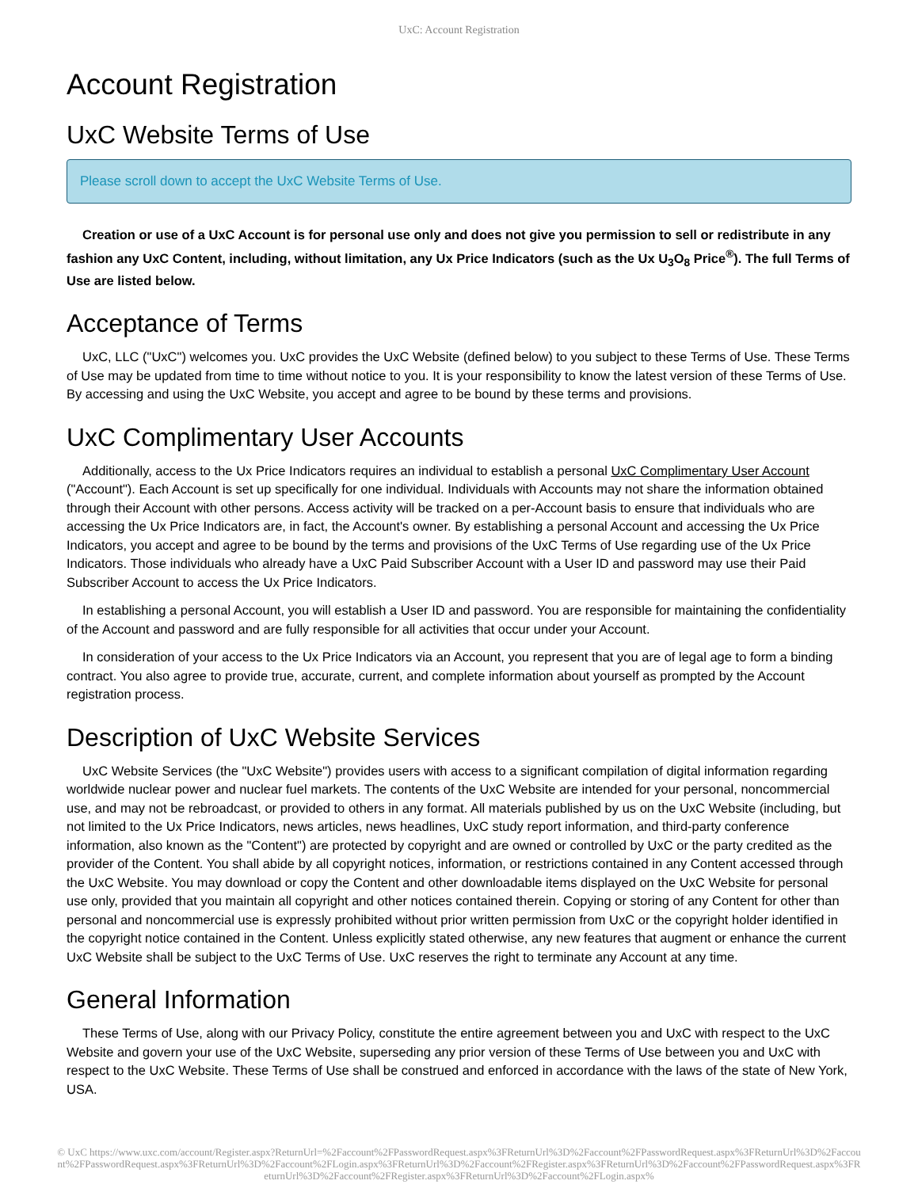UxC: Account Registration
Account Registration
UxC Website Terms of Use
Please scroll down to accept the UxC Website Terms of Use.
Creation or use of a UxC Account is for personal use only and does not give you permission to sell or redistribute in any fashion any UxC Content, including, without limitation, any Ux Price Indicators (such as the Ux U<sub>3</sub>O<sub>8</sub> Price<sup>®</sup>). The full Terms of Use are listed below.
Acceptance of Terms
UxC, LLC ("UxC") welcomes you. UxC provides the UxC Website (defined below) to you subject to these Terms of Use. These Terms of Use may be updated from time to time without notice to you. It is your responsibility to know the latest version of these Terms of Use. By accessing and using the UxC Website, you accept and agree to be bound by these terms and provisions.
UxC Complimentary User Accounts
Additionally, access to the Ux Price Indicators requires an individual to establish a personal UxC Complimentary User Account ("Account"). Each Account is set up specifically for one individual. Individuals with Accounts may not share the information obtained through their Account with other persons. Access activity will be tracked on a per-Account basis to ensure that individuals who are accessing the Ux Price Indicators are, in fact, the Account's owner. By establishing a personal Account and accessing the Ux Price Indicators, you accept and agree to be bound by the terms and provisions of the UxC Terms of Use regarding use of the Ux Price Indicators. Those individuals who already have a UxC Paid Subscriber Account with a User ID and password may use their Paid Subscriber Account to access the Ux Price Indicators.
In establishing a personal Account, you will establish a User ID and password. You are responsible for maintaining the confidentiality of the Account and password and are fully responsible for all activities that occur under your Account.
In consideration of your access to the Ux Price Indicators via an Account, you represent that you are of legal age to form a binding contract. You also agree to provide true, accurate, current, and complete information about yourself as prompted by the Account registration process.
Description of UxC Website Services
UxC Website Services (the "UxC Website") provides users with access to a significant compilation of digital information regarding worldwide nuclear power and nuclear fuel markets. The contents of the UxC Website are intended for your personal, noncommercial use, and may not be rebroadcast, or provided to others in any format. All materials published by us on the UxC Website (including, but not limited to the Ux Price Indicators, news articles, news headlines, UxC study report information, and third-party conference information, also known as the "Content") are protected by copyright and are owned or controlled by UxC or the party credited as the provider of the Content. You shall abide by all copyright notices, information, or restrictions contained in any Content accessed through the UxC Website. You may download or copy the Content and other downloadable items displayed on the UxC Website for personal use only, provided that you maintain all copyright and other notices contained therein. Copying or storing of any Content for other than personal and noncommercial use is expressly prohibited without prior written permission from UxC or the copyright holder identified in the copyright notice contained in the Content. Unless explicitly stated otherwise, any new features that augment or enhance the current UxC Website shall be subject to the UxC Terms of Use. UxC reserves the right to terminate any Account at any time.
General Information
These Terms of Use, along with our Privacy Policy, constitute the entire agreement between you and UxC with respect to the UxC Website and govern your use of the UxC Website, superseding any prior version of these Terms of Use between you and UxC with respect to the UxC Website. These Terms of Use shall be construed and enforced in accordance with the laws of the state of New York, USA.
© UxC https://www.uxc.com/account/Register.aspx?ReturnUrl=%2Faccount%2FPasswordRequest.aspx%3FReturnUrl%3D%2Faccount%2FPasswordRequest.aspx%3FReturnUrl%3D%2Faccount%2FPasswordRequest.aspx%3FReturnUrl%3D%2Faccount%2FLogin.aspx%3FReturnUrl%3D%2Faccount%2FRegister.aspx%3FReturnUrl%3D%2Faccount%2FPasswordRequest.aspx%3FReturnUrl%3D%2Faccount%2FRegister.aspx%3FReturnUrl%3D%2Faccount%2FLogin.aspx%